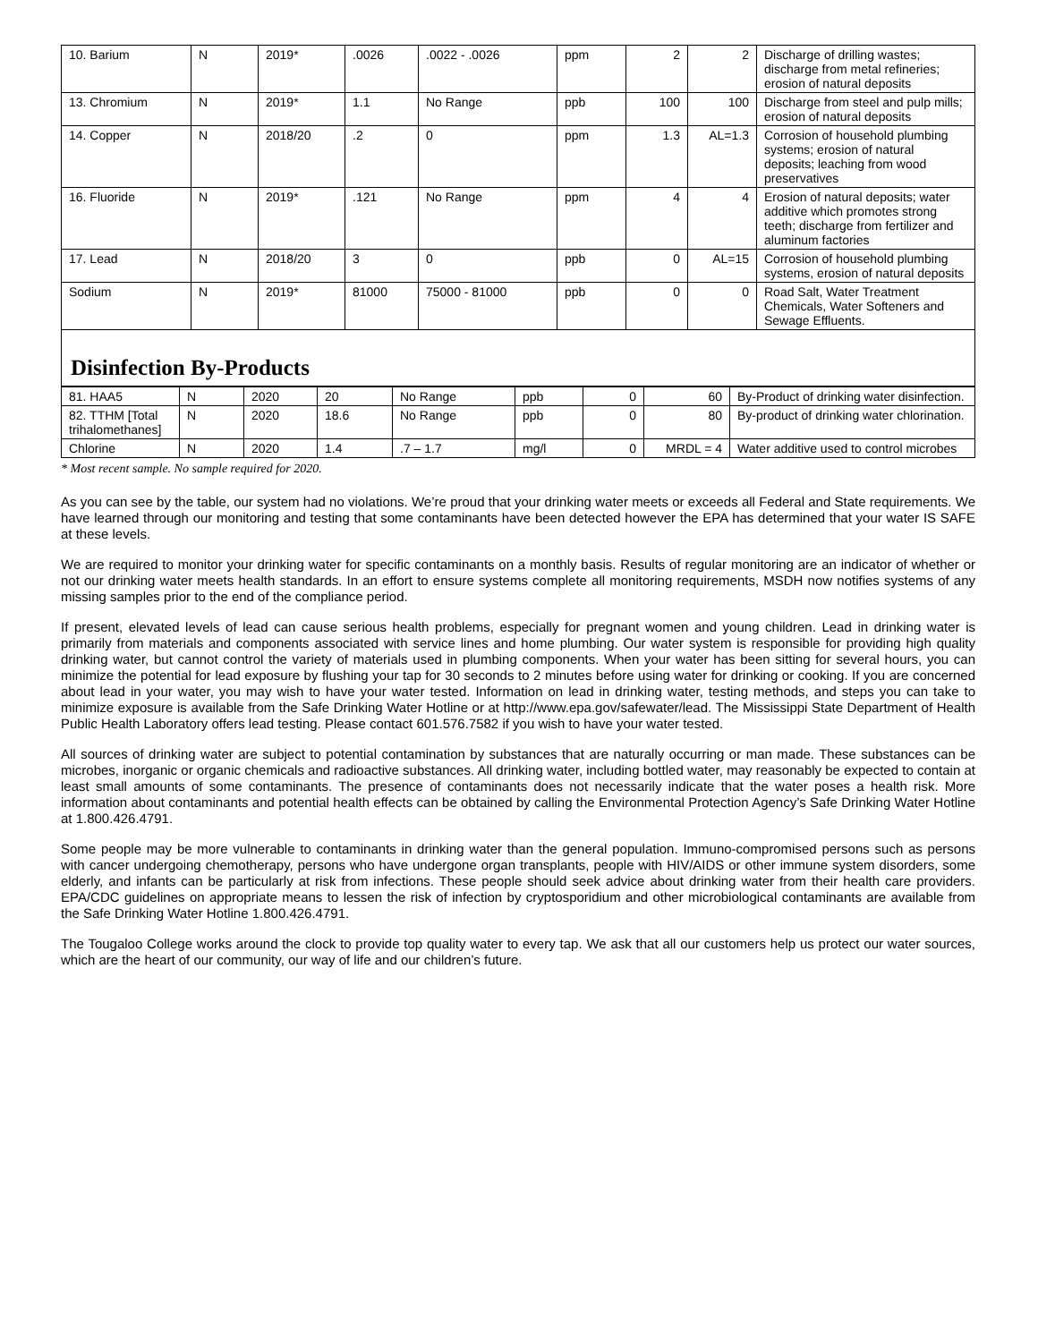| 10. Barium | N | 2019* | .0026 | .0022 - .0026 | ppm | 2 | 2 | Discharge of drilling wastes; discharge from metal refineries; erosion of natural deposits |
| 13. Chromium | N | 2019* | 1.1 | No Range | ppb | 100 | 100 | Discharge from steel and pulp mills; erosion of natural deposits |
| 14. Copper | N | 2018/20 | .2 | 0 | ppm | 1.3 | AL=1.3 | Corrosion of household plumbing systems; erosion of natural deposits; leaching from wood preservatives |
| 16. Fluoride | N | 2019* | .121 | No Range | ppm | 4 | 4 | Erosion of natural deposits; water additive which promotes strong teeth; discharge from fertilizer and aluminum factories |
| 17. Lead | N | 2018/20 | 3 | 0 | ppb | 0 | AL=15 | Corrosion of household plumbing systems, erosion of natural deposits |
| Sodium | N | 2019* | 81000 | 75000 - 81000 | ppb | 0 | 0 | Road Salt, Water Treatment Chemicals, Water Softeners and Sewage Effluents. |
Disinfection By-Products
| 81. HAA5 | N | 2020 | 20 | No Range | ppb | 0 | 60 | By-Product of drinking water disinfection. |
| 82. TTHM [Total trihalomethanes] | N | 2020 | 18.6 | No Range | ppb | 0 | 80 | By-product of drinking water chlorination. |
| Chlorine | N | 2020 | 1.4 | .7 – 1.7 | mg/l | 0 | MRDL = 4 | Water additive used to control microbes |
* Most recent sample. No sample required for 2020.
As you can see by the table, our system had no violations. We’re proud that your drinking water meets or exceeds all Federal and State requirements. We have learned through our monitoring and testing that some contaminants have been detected however the EPA has determined that your water IS SAFE at these levels.
We are required to monitor your drinking water for specific contaminants on a monthly basis. Results of regular monitoring are an indicator of whether or not our drinking water meets health standards. In an effort to ensure systems complete all monitoring requirements, MSDH now notifies systems of any missing samples prior to the end of the compliance period.
If present, elevated levels of lead can cause serious health problems, especially for pregnant women and young children. Lead in drinking water is primarily from materials and components associated with service lines and home plumbing. Our water system is responsible for providing high quality drinking water, but cannot control the variety of materials used in plumbing components. When your water has been sitting for several hours, you can minimize the potential for lead exposure by flushing your tap for 30 seconds to 2 minutes before using water for drinking or cooking. If you are concerned about lead in your water, you may wish to have your water tested. Information on lead in drinking water, testing methods, and steps you can take to minimize exposure is available from the Safe Drinking Water Hotline or at http://www.epa.gov/safewater/lead. The Mississippi State Department of Health Public Health Laboratory offers lead testing. Please contact 601.576.7582 if you wish to have your water tested.
All sources of drinking water are subject to potential contamination by substances that are naturally occurring or man made. These substances can be microbes, inorganic or organic chemicals and radioactive substances. All drinking water, including bottled water, may reasonably be expected to contain at least small amounts of some contaminants. The presence of contaminants does not necessarily indicate that the water poses a health risk. More information about contaminants and potential health effects can be obtained by calling the Environmental Protection Agency’s Safe Drinking Water Hotline at 1.800.426.4791.
Some people may be more vulnerable to contaminants in drinking water than the general population. Immuno-compromised persons such as persons with cancer undergoing chemotherapy, persons who have undergone organ transplants, people with HIV/AIDS or other immune system disorders, some elderly, and infants can be particularly at risk from infections. These people should seek advice about drinking water from their health care providers. EPA/CDC guidelines on appropriate means to lessen the risk of infection by cryptosporidium and other microbiological contaminants are available from the Safe Drinking Water Hotline 1.800.426.4791.
The Tougaloo College works around the clock to provide top quality water to every tap. We ask that all our customers help us protect our water sources, which are the heart of our community, our way of life and our children’s future.